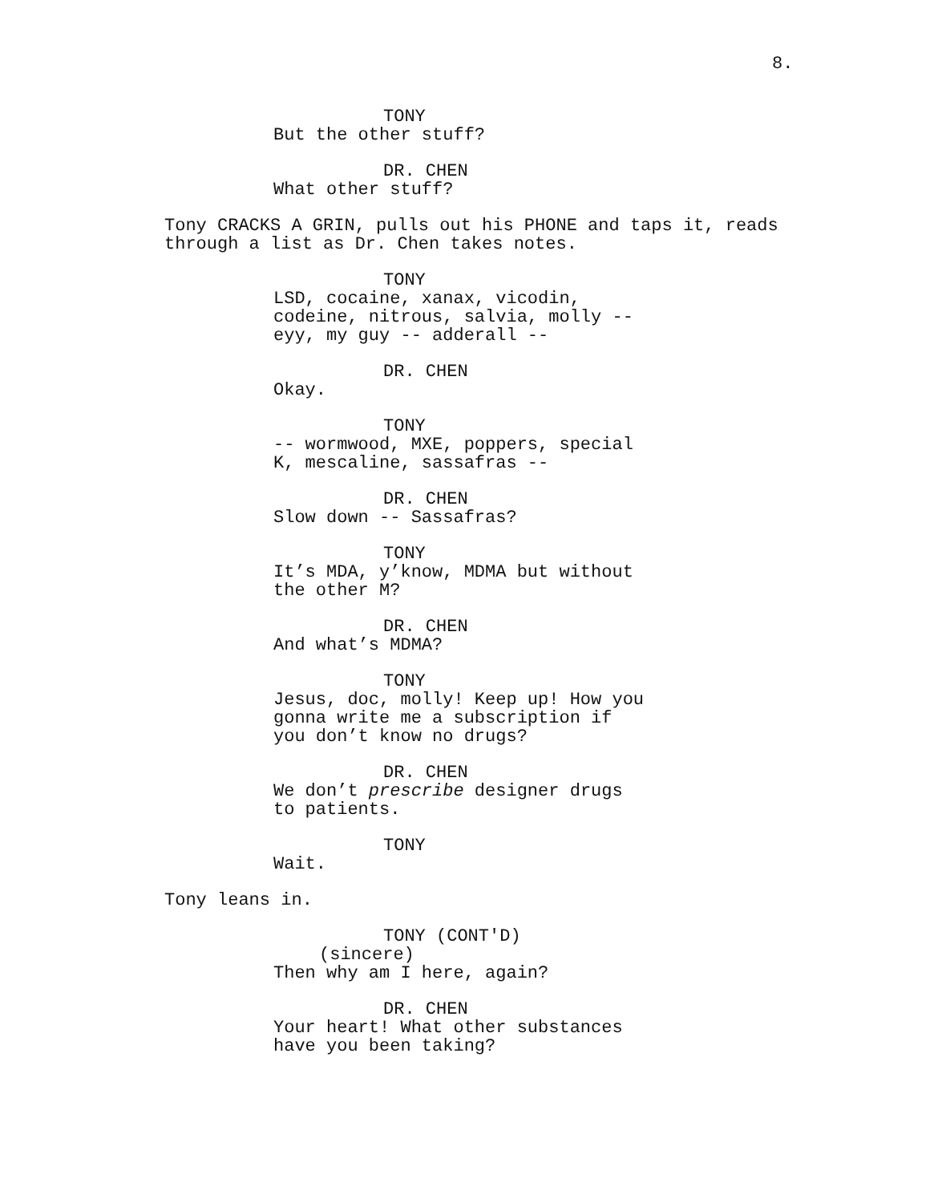8.
TONY
But the other stuff?
DR. CHEN
What other stuff?
Tony CRACKS A GRIN, pulls out his PHONE and taps it, reads through a list as Dr. Chen takes notes.
TONY
LSD, cocaine, xanax, vicodin, codeine, nitrous, salvia, molly -- eyy, my guy -- adderall --
DR. CHEN
Okay.
TONY
-- wormwood, MXE, poppers, special K, mescaline, sassafras --
DR. CHEN
Slow down -- Sassafras?
TONY
It’s MDA, y’know, MDMA but without the other M?
DR. CHEN
And what’s MDMA?
TONY
Jesus, doc, molly! Keep up! How you gonna write me a subscription if you don’t know no drugs?
DR. CHEN
We don’t prescribe designer drugs to patients.
TONY
Wait.
Tony leans in.
TONY (CONT'D)
(sincere)
Then why am I here, again?
DR. CHEN
Your heart! What other substances have you been taking?